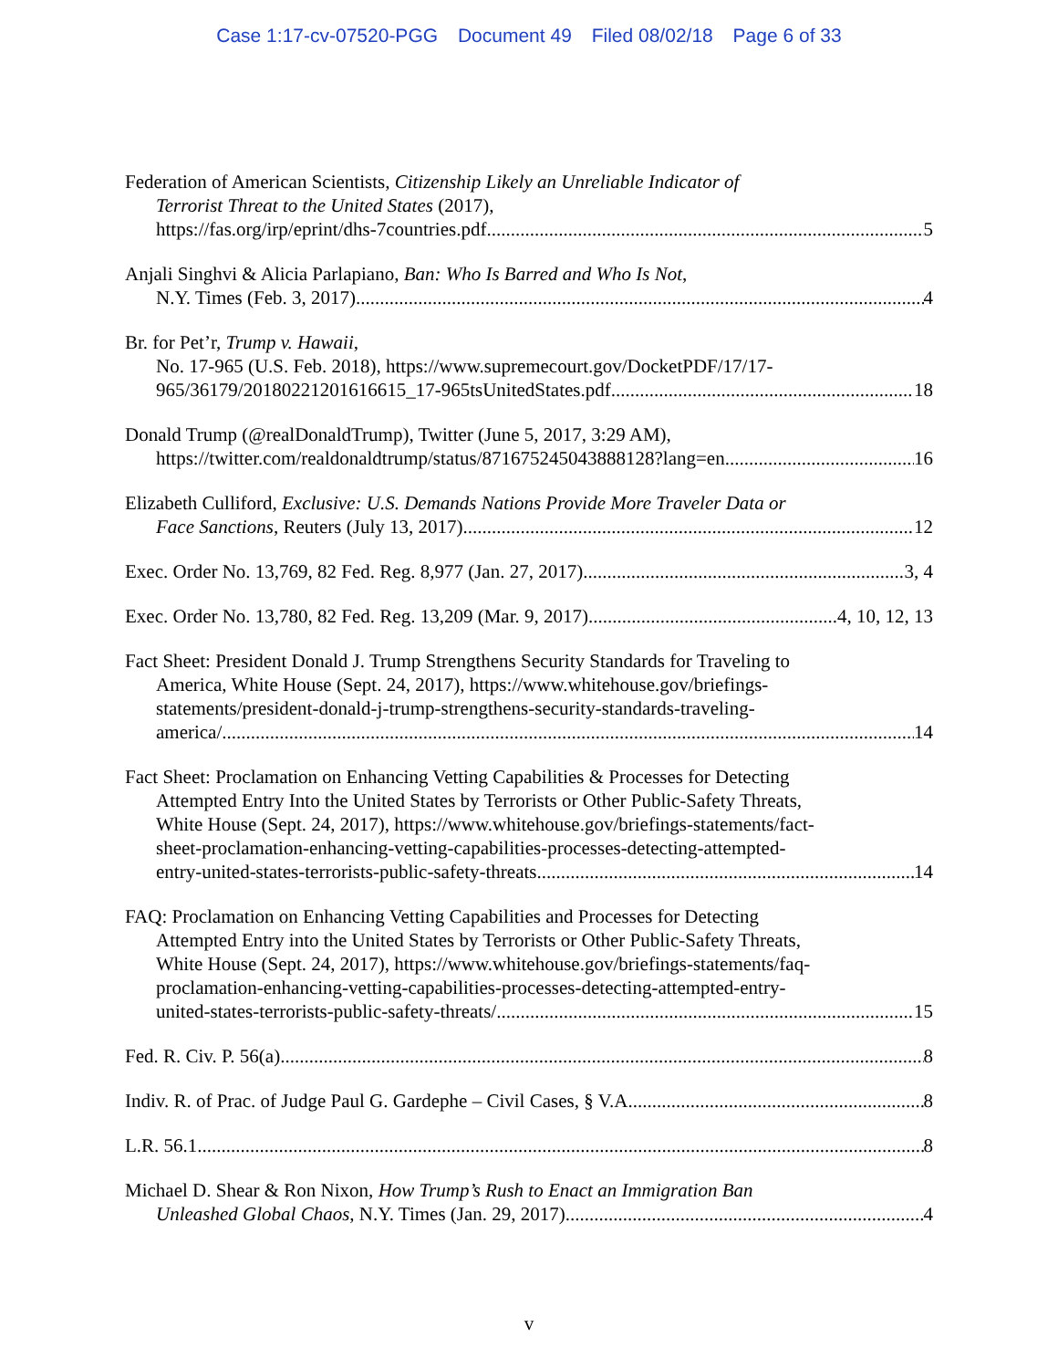Case 1:17-cv-07520-PGG Document 49 Filed 08/02/18 Page 6 of 33
Federation of American Scientists, Citizenship Likely an Unreliable Indicator of
Terrorist Threat to the United States (2017),
https://fas.org/irp/eprint/dhs-7countries.pdf 5
Anjali Singhvi & Alicia Parlapiano, Ban: Who Is Barred and Who Is Not,
N.Y. Times (Feb. 3, 2017) 4
Br. for Pet’r, Trump v. Hawaii,
No. 17-965 (U.S. Feb. 2018), https://www.supremecourt.gov/DocketPDF/17/17-
965/36179/20180221201616615_17-965tsUnitedStates.pdf 18
Donald Trump (@realDonaldTrump), Twitter (June 5, 2017, 3:29 AM),
https://twitter.com/realdonaldtrump/status/871675245043888128?lang=en 16
Elizabeth Culliford, Exclusive: U.S. Demands Nations Provide More Traveler Data or
Face Sanctions, Reuters (July 13, 2017) 12
Exec. Order No. 13,769, 82 Fed. Reg. 8,977 (Jan. 27, 2017) 3, 4
Exec. Order No. 13,780, 82 Fed. Reg. 13,209 (Mar. 9, 2017) 4, 10, 12, 13
Fact Sheet: President Donald J. Trump Strengthens Security Standards for Traveling to
America, White House (Sept. 24, 2017), https://www.whitehouse.gov/briefings-
statements/president-donald-j-trump-strengthens-security-standards-traveling-
america/ 14
Fact Sheet: Proclamation on Enhancing Vetting Capabilities & Processes for Detecting
Attempted Entry Into the United States by Terrorists or Other Public-Safety Threats,
White House (Sept. 24, 2017), https://www.whitehouse.gov/briefings-statements/fact-
sheet-proclamation-enhancing-vetting-capabilities-processes-detecting-attempted-
entry-united-states-terrorists-public-safety-threats 14
FAQ: Proclamation on Enhancing Vetting Capabilities and Processes for Detecting
Attempted Entry into the United States by Terrorists or Other Public-Safety Threats,
White House (Sept. 24, 2017), https://www.whitehouse.gov/briefings-statements/faq-
proclamation-enhancing-vetting-capabilities-processes-detecting-attempted-entry-
united-states-terrorists-public-safety-threats/ 15
Fed. R. Civ. P. 56(a) 8
Indiv. R. of Prac. of Judge Paul G. Gardephe – Civil Cases, § V.A 8
L.R. 56.1 8
Michael D. Shear & Ron Nixon, How Trump’s Rush to Enact an Immigration Ban
Unleashed Global Chaos, N.Y. Times (Jan. 29, 2017) 4
v